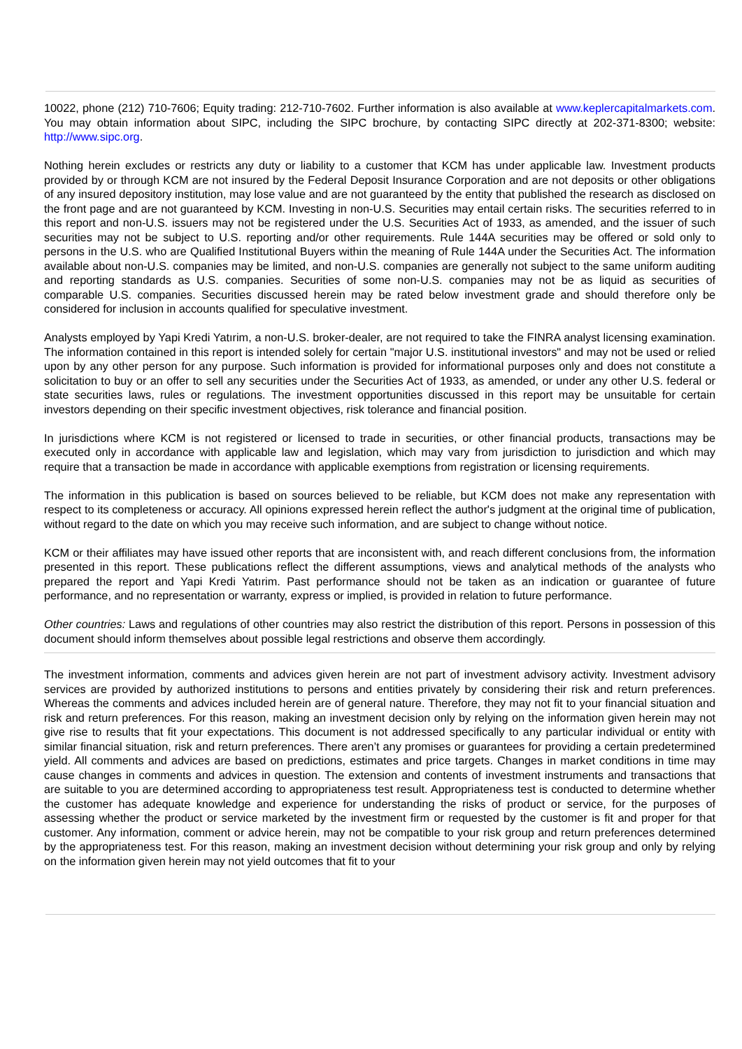10022, phone (212) 710-7606; Equity trading: 212-710-7602. Further information is also available at www.keplercapitalmarkets.com. You may obtain information about SIPC, including the SIPC brochure, by contacting SIPC directly at 202-371-8300; website: http://www.sipc.org.
Nothing herein excludes or restricts any duty or liability to a customer that KCM has under applicable law. Investment products provided by or through KCM are not insured by the Federal Deposit Insurance Corporation and are not deposits or other obligations of any insured depository institution, may lose value and are not guaranteed by the entity that published the research as disclosed on the front page and are not guaranteed by KCM. Investing in non-U.S. Securities may entail certain risks. The securities referred to in this report and non-U.S. issuers may not be registered under the U.S. Securities Act of 1933, as amended, and the issuer of such securities may not be subject to U.S. reporting and/or other requirements. Rule 144A securities may be offered or sold only to persons in the U.S. who are Qualified Institutional Buyers within the meaning of Rule 144A under the Securities Act. The information available about non-U.S. companies may be limited, and non-U.S. companies are generally not subject to the same uniform auditing and reporting standards as U.S. companies. Securities of some non-U.S. companies may not be as liquid as securities of comparable U.S. companies. Securities discussed herein may be rated below investment grade and should therefore only be considered for inclusion in accounts qualified for speculative investment.
Analysts employed by Yapi Kredi Yatırim, a non-U.S. broker-dealer, are not required to take the FINRA analyst licensing examination. The information contained in this report is intended solely for certain "major U.S. institutional investors" and may not be used or relied upon by any other person for any purpose. Such information is provided for informational purposes only and does not constitute a solicitation to buy or an offer to sell any securities under the Securities Act of 1933, as amended, or under any other U.S. federal or state securities laws, rules or regulations. The investment opportunities discussed in this report may be unsuitable for certain investors depending on their specific investment objectives, risk tolerance and financial position.
In jurisdictions where KCM is not registered or licensed to trade in securities, or other financial products, transactions may be executed only in accordance with applicable law and legislation, which may vary from jurisdiction to jurisdiction and which may require that a transaction be made in accordance with applicable exemptions from registration or licensing requirements.
The information in this publication is based on sources believed to be reliable, but KCM does not make any representation with respect to its completeness or accuracy. All opinions expressed herein reflect the author's judgment at the original time of publication, without regard to the date on which you may receive such information, and are subject to change without notice.
KCM or their affiliates may have issued other reports that are inconsistent with, and reach different conclusions from, the information presented in this report. These publications reflect the different assumptions, views and analytical methods of the analysts who prepared the report and Yapi Kredi Yatırim. Past performance should not be taken as an indication or guarantee of future performance, and no representation or warranty, express or implied, is provided in relation to future performance.
Other countries: Laws and regulations of other countries may also restrict the distribution of this report. Persons in possession of this document should inform themselves about possible legal restrictions and observe them accordingly.
The investment information, comments and advices given herein are not part of investment advisory activity. Investment advisory services are provided by authorized institutions to persons and entities privately by considering their risk and return preferences. Whereas the comments and advices included herein are of general nature. Therefore, they may not fit to your financial situation and risk and return preferences. For this reason, making an investment decision only by relying on the information given herein may not give rise to results that fit your expectations. This document is not addressed specifically to any particular individual or entity with similar financial situation, risk and return preferences. There aren’t any promises or guarantees for providing a certain predetermined yield. All comments and advices are based on predictions, estimates and price targets. Changes in market conditions in time may cause changes in comments and advices in question. The extension and contents of investment instruments and transactions that are suitable to you are determined according to appropriateness test result. Appropriateness test is conducted to determine whether the customer has adequate knowledge and experience for understanding the risks of product or service, for the purposes of assessing whether the product or service marketed by the investment firm or requested by the customer is fit and proper for that customer. Any information, comment or advice herein, may not be compatible to your risk group and return preferences determined by the appropriateness test. For this reason, making an investment decision without determining your risk group and only by relying on the information given herein may not yield outcomes that fit to your